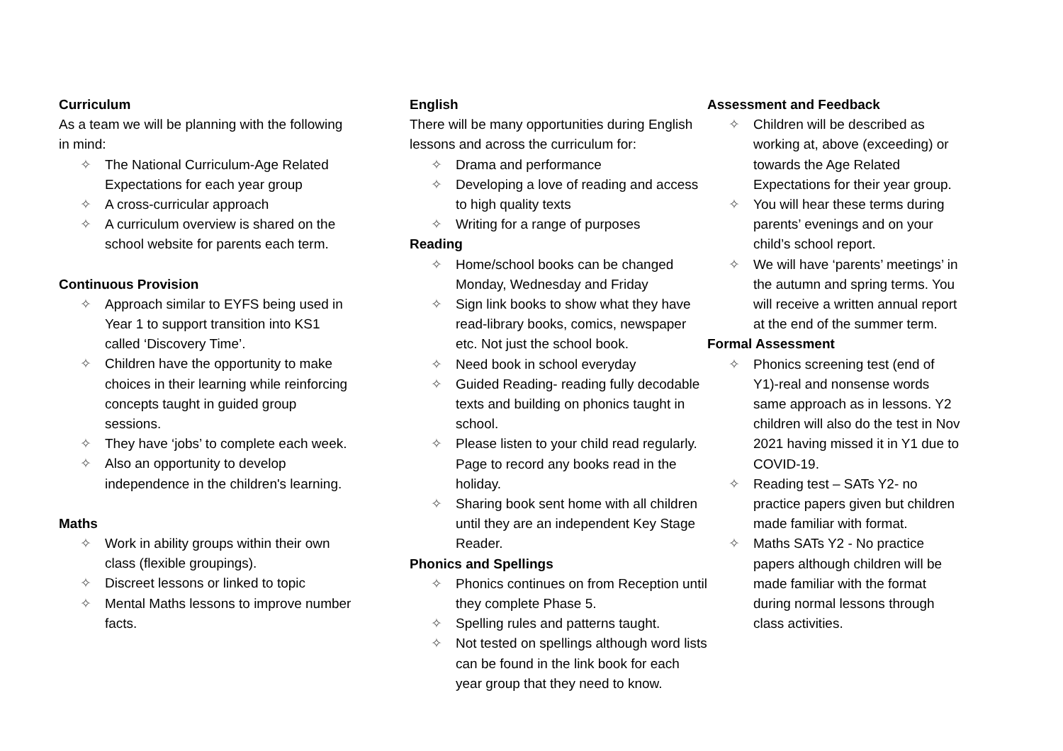Curriculum
As a team we will be planning with the following in mind:
✧ The National Curriculum-Age Related Expectations for each year group
✧ A cross-curricular approach
✧ A curriculum overview is shared on the school website for parents each term.
Continuous Provision
✧ Approach similar to EYFS being used in Year 1 to support transition into KS1 called ‘Discovery Time’.
✧ Children have the opportunity to make choices in their learning while reinforcing concepts taught in guided group sessions.
✧ They have ‘jobs’ to complete each week.
✧ Also an opportunity to develop independence in the children's learning.
Maths
✧ Work in ability groups within their own class (flexible groupings).
✧ Discreet lessons or linked to topic
✧ Mental Maths lessons to improve number facts.
English
There will be many opportunities during English lessons and across the curriculum for:
✧ Drama and performance
✧ Developing a love of reading and access to high quality texts
✧ Writing for a range of purposes
Reading
✧ Home/school books can be changed Monday, Wednesday and Friday
✧ Sign link books to show what they have read-library books, comics, newspaper etc. Not just the school book.
✧ Need book in school everyday
✧ Guided Reading- reading fully decodable texts and building on phonics taught in school.
✧ Please listen to your child read regularly. Page to record any books read in the holiday.
✧ Sharing book sent home with all children until they are an independent Key Stage Reader.
Phonics and Spellings
✧ Phonics continues on from Reception until they complete Phase 5.
✧ Spelling rules and patterns taught.
✧ Not tested on spellings although word lists can be found in the link book for each year group that they need to know.
Assessment and Feedback
✧ Children will be described as working at, above (exceeding) or towards the Age Related Expectations for their year group.
✧ You will hear these terms during parents’ evenings and on your child’s school report.
✧ We will have ‘parents’ meetings’ in the autumn and spring terms. You will receive a written annual report at the end of the summer term.
Formal Assessment
✧ Phonics screening test (end of Y1)-real and nonsense words same approach as in lessons. Y2 children will also do the test in Nov 2021 having missed it in Y1 due to COVID-19.
✧ Reading test – SATs Y2- no practice papers given but children made familiar with format.
✧ Maths SATs Y2 - No practice papers although children will be made familiar with the format during normal lessons through class activities.